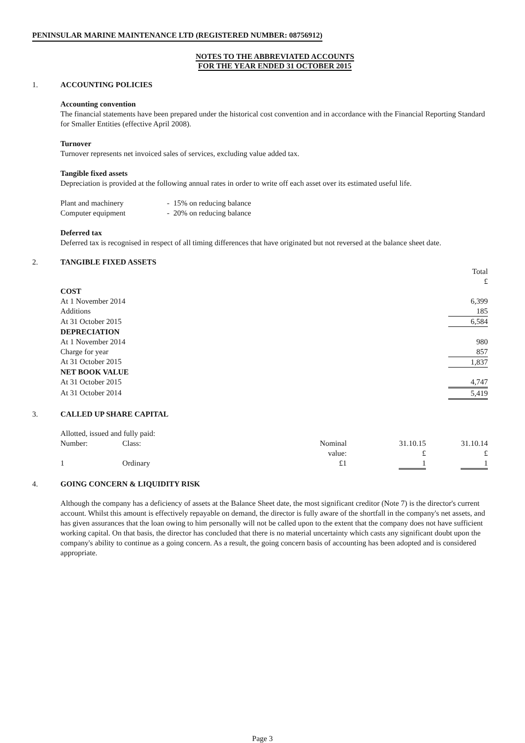PENINSULAR MARINE MAINTENANCE LTD (REGISTERED NUMBER: 08756912)
NOTES TO THE ABBREVIATED ACCOUNTS
FOR THE YEAR ENDED 31 OCTOBER 2015
1. ACCOUNTING POLICIES
Accounting convention
The financial statements have been prepared under the historical cost convention and in accordance with the Financial Reporting Standard for Smaller Entities (effective April 2008).
Turnover
Turnover represents net invoiced sales of services, excluding value added tax.
Tangible fixed assets
Depreciation is provided at the following annual rates in order to write off each asset over its estimated useful life.
| Plant and machinery | - 15% on reducing balance |
| Computer equipment | - 20% on reducing balance |
Deferred tax
Deferred tax is recognised in respect of all timing differences that have originated but not reversed at the balance sheet date.
2. TANGIBLE FIXED ASSETS
| | Total £ |
| COST | |
| At 1 November 2014 | 6,399 |
| Additions | 185 |
| At 31 October 2015 | 6,584 |
| DEPRECIATION | |
| At 1 November 2014 | 980 |
| Charge for year | 857 |
| At 31 October 2015 | 1,837 |
| NET BOOK VALUE | |
| At 31 October 2015 | 4,747 |
| At 31 October 2014 | 5,419 |
3. CALLED UP SHARE CAPITAL
Allotted, issued and fully paid:
| Number: | Class: | Nominal value: | 31.10.15 £ | 31.10.14 £ |
| 1 | Ordinary | £1 | 1 | 1 |
4. GOING CONCERN & LIQUIDITY RISK
Although the company has a deficiency of assets at the Balance Sheet date, the most significant creditor (Note 7) is the director's current account. Whilst this amount is effectively repayable on demand, the director is fully aware of the shortfall in the company's net assets, and has given assurances that the loan owing to him personally will not be called upon to the extent that the company does not have sufficient working capital. On that basis, the director has concluded that there is no material uncertainty which casts any significant doubt upon the company's ability to continue as a going concern. As a result, the going concern basis of accounting has been adopted and is considered appropriate.
Page 3